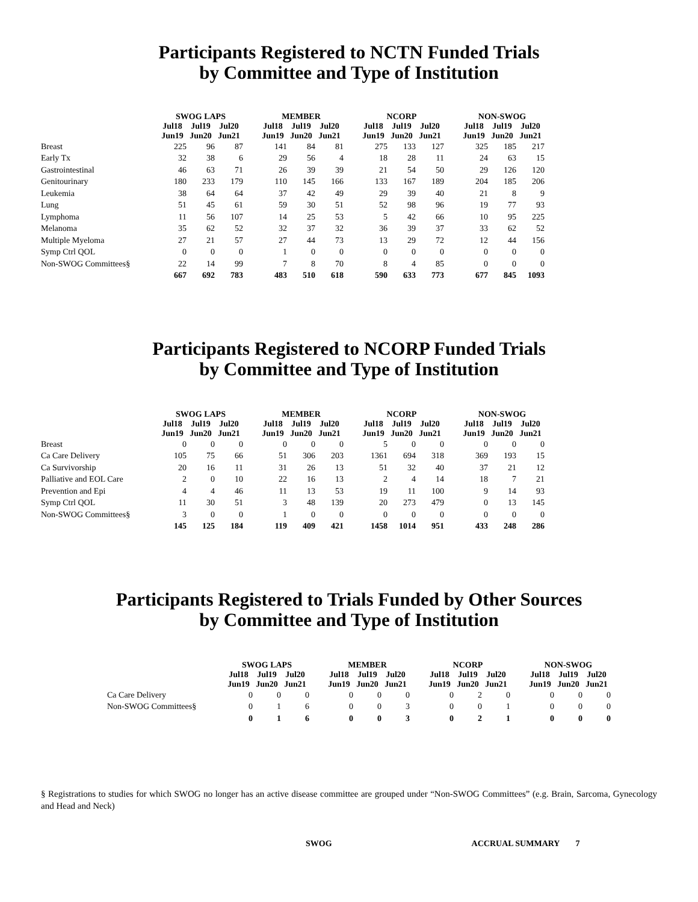Participants Registered to NCTN Funded Trials
by Committee and Type of Institution
| | SWOG LAPS | | | | MEMBER | | | | NCORP | | | | NON-SWOG | | |
| --- | --- | --- | --- | --- | --- | --- | --- | --- | --- | --- | --- | --- | --- | --- | --- |
| | Jul18 Jun19 | Jul19 Jun20 | Jul20 Jun21 | | Jul18 Jun19 | Jul19 Jun20 | Jul20 Jun21 | | Jul18 Jun19 | Jul19 Jun20 | Jul20 Jun21 | | Jul18 Jun19 | Jul19 Jun20 | Jul20 Jun21 |
| Breast | 225 | 96 | 87 | | 141 | 84 | 81 | | 275 | 133 | 127 | | 325 | 185 | 217 |
| Early Tx | 32 | 38 | 6 | | 29 | 56 | 4 | | 18 | 28 | 11 | | 24 | 63 | 15 |
| Gastrointestinal | 46 | 63 | 71 | | 26 | 39 | 39 | | 21 | 54 | 50 | | 29 | 126 | 120 |
| Genitourinary | 180 | 233 | 179 | | 110 | 145 | 166 | | 133 | 167 | 189 | | 204 | 185 | 206 |
| Leukemia | 38 | 64 | 64 | | 37 | 42 | 49 | | 29 | 39 | 40 | | 21 | 8 | 9 |
| Lung | 51 | 45 | 61 | | 59 | 30 | 51 | | 52 | 98 | 96 | | 19 | 77 | 93 |
| Lymphoma | 11 | 56 | 107 | | 14 | 25 | 53 | | 5 | 42 | 66 | | 10 | 95 | 225 |
| Melanoma | 35 | 62 | 52 | | 32 | 37 | 32 | | 36 | 39 | 37 | | 33 | 62 | 52 |
| Multiple Myeloma | 27 | 21 | 57 | | 27 | 44 | 73 | | 13 | 29 | 72 | | 12 | 44 | 156 |
| Symp Ctrl QOL | 0 | 0 | 0 | | 1 | 0 | 0 | | 0 | 0 | 0 | | 0 | 0 | 0 |
| Non-SWOG Committees§ | 22 | 14 | 99 | | 7 | 8 | 70 | | 8 | 4 | 85 | | 0 | 0 | 0 |
| | 667 | 692 | 783 | | 483 | 510 | 618 | | 590 | 633 | 773 | | 677 | 845 | 1093 |
Participants Registered to NCORP Funded Trials
by Committee and Type of Institution
| | SWOG LAPS | | | | MEMBER | | | | NCORP | | | | NON-SWOG | | |
| --- | --- | --- | --- | --- | --- | --- | --- | --- | --- | --- | --- | --- | --- | --- | --- |
| | Jul18 Jun19 | Jul19 Jun20 | Jul20 Jun21 | | Jul18 Jun19 | Jul19 Jun20 | Jul20 Jun21 | | Jul18 Jun19 | Jul19 Jun20 | Jul20 Jun21 | | Jul18 Jun19 | Jul19 Jun20 | Jul20 Jun21 |
| Breast | 0 | 0 | 0 | | 0 | 0 | 0 | | 5 | 0 | 0 | | 0 | 0 | 0 |
| Ca Care Delivery | 105 | 75 | 66 | | 51 | 306 | 203 | | 1361 | 694 | 318 | | 369 | 193 | 15 |
| Ca Survivorship | 20 | 16 | 11 | | 31 | 26 | 13 | | 51 | 32 | 40 | | 37 | 21 | 12 |
| Palliative and EOL Care | 2 | 0 | 10 | | 22 | 16 | 13 | | 2 | 4 | 14 | | 18 | 7 | 21 |
| Prevention and Epi | 4 | 4 | 46 | | 11 | 13 | 53 | | 19 | 11 | 100 | | 9 | 14 | 93 |
| Symp Ctrl QOL | 11 | 30 | 51 | | 3 | 48 | 139 | | 20 | 273 | 479 | | 0 | 13 | 145 |
| Non-SWOG Committees§ | 3 | 0 | 0 | | 1 | 0 | 0 | | 0 | 0 | 0 | | 0 | 0 | 0 |
| | 145 | 125 | 184 | | 119 | 409 | 421 | | 1458 | 1014 | 951 | | 433 | 248 | 286 |
Participants Registered to Trials Funded by Other Sources
by Committee and Type of Institution
| | SWOG LAPS | | | | MEMBER | | | | NCORP | | | | NON-SWOG | | |
| --- | --- | --- | --- | --- | --- | --- | --- | --- | --- | --- | --- | --- | --- | --- | --- |
| | Jul18 Jun19 | Jul19 Jun20 | Jul20 Jun21 | | Jul18 Jun19 | Jul19 Jun20 | Jul20 Jun21 | | Jul18 Jun19 | Jul19 Jun20 | Jul20 Jun21 | | Jul18 Jun19 | Jul19 Jun20 | Jul20 Jun21 |
| Ca Care Delivery | 0 | 0 | 0 | | 0 | 0 | 0 | | 0 | 2 | 0 | | 0 | 0 | 0 |
| Non-SWOG Committees§ | 0 | 1 | 6 | | 0 | 0 | 3 | | 0 | 0 | 1 | | 0 | 0 | 0 |
| | 0 | 1 | 6 | | 0 | 0 | 3 | | 0 | 2 | 1 | | 0 | 0 | 0 |
§ Registrations to studies for which SWOG no longer has an active disease committee are grouped under “Non-SWOG Committees” (e.g. Brain, Sarcoma, Gynecology and Head and Neck)
SWOG ACCRUAL SUMMARY 7